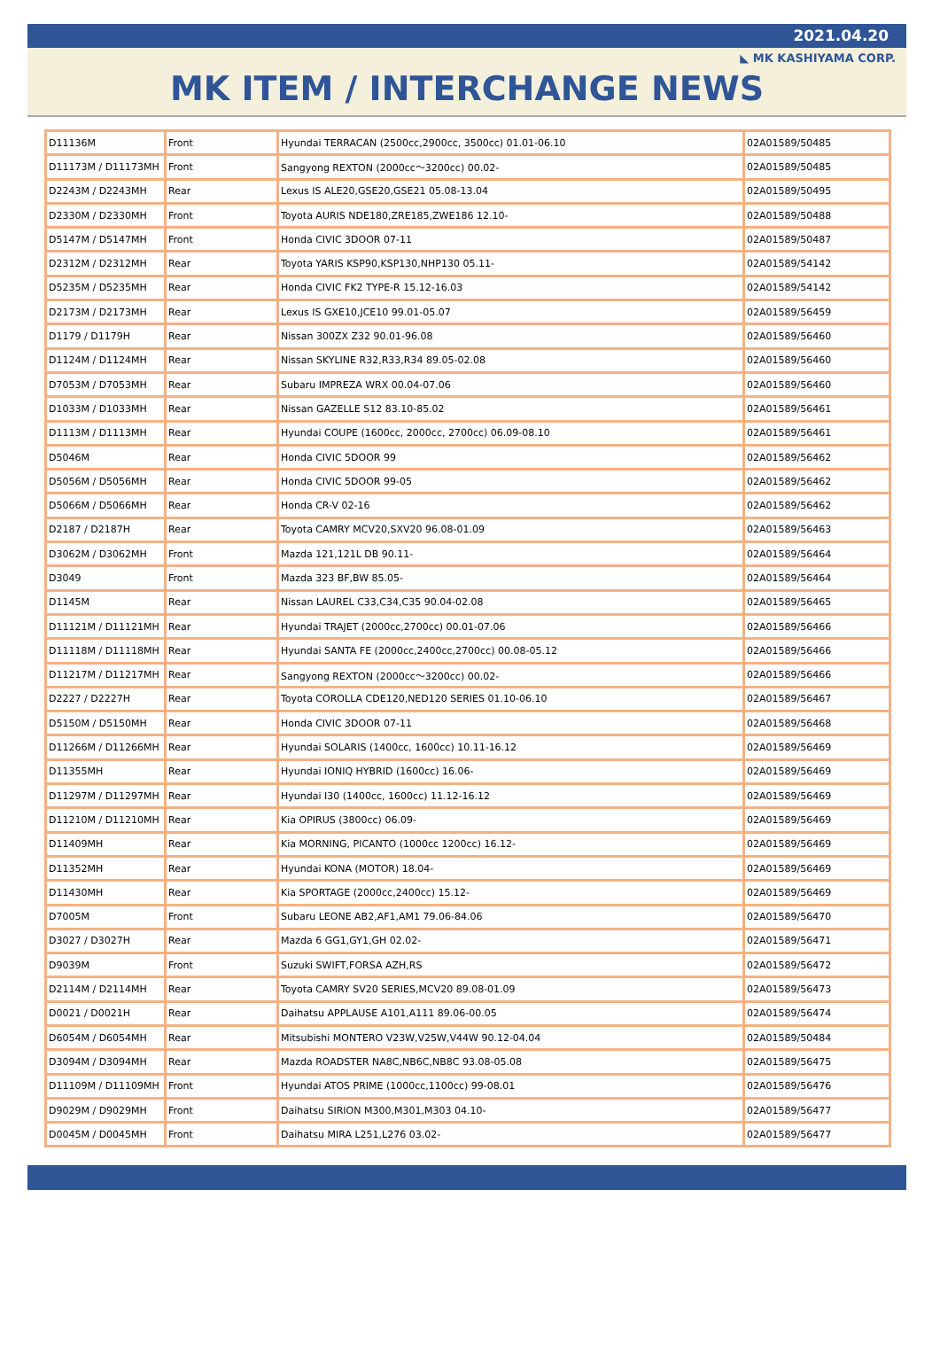2021.04.20
◣ MK KASHIYAMA CORP.
MK ITEM / INTERCHANGE NEWS
| D11136M | Front | Hyundai TERRACAN (2500cc,2900cc, 3500cc) 01.01-06.10 | 02A01589/50485 |
| D11173M / D11173MH | Front | Sangyong REXTON (2000cc～3200cc) 00.02- | 02A01589/50485 |
| D2243M / D2243MH | Rear | Lexus IS ALE20,GSE20,GSE21 05.08-13.04 | 02A01589/50495 |
| D2330M / D2330MH | Front | Toyota AURIS NDE180,ZRE185,ZWE186 12.10- | 02A01589/50488 |
| D5147M / D5147MH | Front | Honda CIVIC 3DOOR 07-11 | 02A01589/50487 |
| D2312M / D2312MH | Rear | Toyota YARIS KSP90,KSP130,NHP130 05.11- | 02A01589/54142 |
| D5235M / D5235MH | Rear | Honda CIVIC FK2 TYPE-R 15.12-16.03 | 02A01589/54142 |
| D2173M / D2173MH | Rear | Lexus IS GXE10,JCE10 99.01-05.07 | 02A01589/56459 |
| D1179 / D1179H | Rear | Nissan 300ZX Z32 90.01-96.08 | 02A01589/56460 |
| D1124M / D1124MH | Rear | Nissan SKYLINE R32,R33,R34 89.05-02.08 | 02A01589/56460 |
| D7053M / D7053MH | Rear | Subaru IMPREZA WRX 00.04-07.06 | 02A01589/56460 |
| D1033M / D1033MH | Rear | Nissan GAZELLE S12 83.10-85.02 | 02A01589/56461 |
| D1113M / D1113MH | Rear | Hyundai COUPE (1600cc, 2000cc, 2700cc) 06.09-08.10 | 02A01589/56461 |
| D5046M | Rear | Honda CIVIC 5DOOR 99 | 02A01589/56462 |
| D5056M / D5056MH | Rear | Honda CIVIC 5DOOR 99-05 | 02A01589/56462 |
| D5066M / D5066MH | Rear | Honda CR-V 02-16 | 02A01589/56462 |
| D2187 / D2187H | Rear | Toyota CAMRY MCV20,SXV20 96.08-01.09 | 02A01589/56463 |
| D3062M / D3062MH | Front | Mazda 121,121L DB 90.11- | 02A01589/56464 |
| D3049 | Front | Mazda 323 BF,BW 85.05- | 02A01589/56464 |
| D1145M | Rear | Nissan LAUREL C33,C34,C35 90.04-02.08 | 02A01589/56465 |
| D11121M / D11121MH | Rear | Hyundai TRAJET (2000cc,2700cc) 00.01-07.06 | 02A01589/56466 |
| D11118M / D11118MH | Rear | Hyundai SANTA FE (2000cc,2400cc,2700cc) 00.08-05.12 | 02A01589/56466 |
| D11217M / D11217MH | Rear | Sangyong REXTON (2000cc～3200cc) 00.02- | 02A01589/56466 |
| D2227 / D2227H | Rear | Toyota COROLLA CDE120,NED120 SERIES 01.10-06.10 | 02A01589/56467 |
| D5150M / D5150MH | Rear | Honda CIVIC 3DOOR 07-11 | 02A01589/56468 |
| D11266M / D11266MH | Rear | Hyundai SOLARIS (1400cc, 1600cc) 10.11-16.12 | 02A01589/56469 |
| D11355MH | Rear | Hyundai IONIQ HYBRID (1600cc) 16.06- | 02A01589/56469 |
| D11297M / D11297MH | Rear | Hyundai I30 (1400cc, 1600cc) 11.12-16.12 | 02A01589/56469 |
| D11210M / D11210MH | Rear | Kia OPIRUS (3800cc) 06.09- | 02A01589/56469 |
| D11409MH | Rear | Kia MORNING, PICANTO (1000cc 1200cc) 16.12- | 02A01589/56469 |
| D11352MH | Rear | Hyundai KONA (MOTOR) 18.04- | 02A01589/56469 |
| D11430MH | Rear | Kia SPORTAGE (2000cc,2400cc) 15.12- | 02A01589/56469 |
| D7005M | Front | Subaru LEONE AB2,AF1,AM1 79.06-84.06 | 02A01589/56470 |
| D3027 / D3027H | Rear | Mazda 6 GG1,GY1,GH 02.02- | 02A01589/56471 |
| D9039M | Front | Suzuki SWIFT,FORSA AZH,RS | 02A01589/56472 |
| D2114M / D2114MH | Rear | Toyota CAMRY SV20 SERIES,MCV20 89.08-01.09 | 02A01589/56473 |
| D0021 / D0021H | Rear | Daihatsu APPLAUSE A101,A111 89.06-00.05 | 02A01589/56474 |
| D6054M / D6054MH | Rear | Mitsubishi MONTERO V23W,V25W,V44W 90.12-04.04 | 02A01589/50484 |
| D3094M / D3094MH | Rear | Mazda ROADSTER NA8C,NB6C,NB8C 93.08-05.08 | 02A01589/56475 |
| D11109M / D11109MH | Front | Hyundai ATOS PRIME (1000cc,1100cc) 99-08.01 | 02A01589/56476 |
| D9029M / D9029MH | Front | Daihatsu SIRION M300,M301,M303 04.10- | 02A01589/56477 |
| D0045M / D0045MH | Front | Daihatsu MIRA L251,L276 03.02- | 02A01589/56477 |